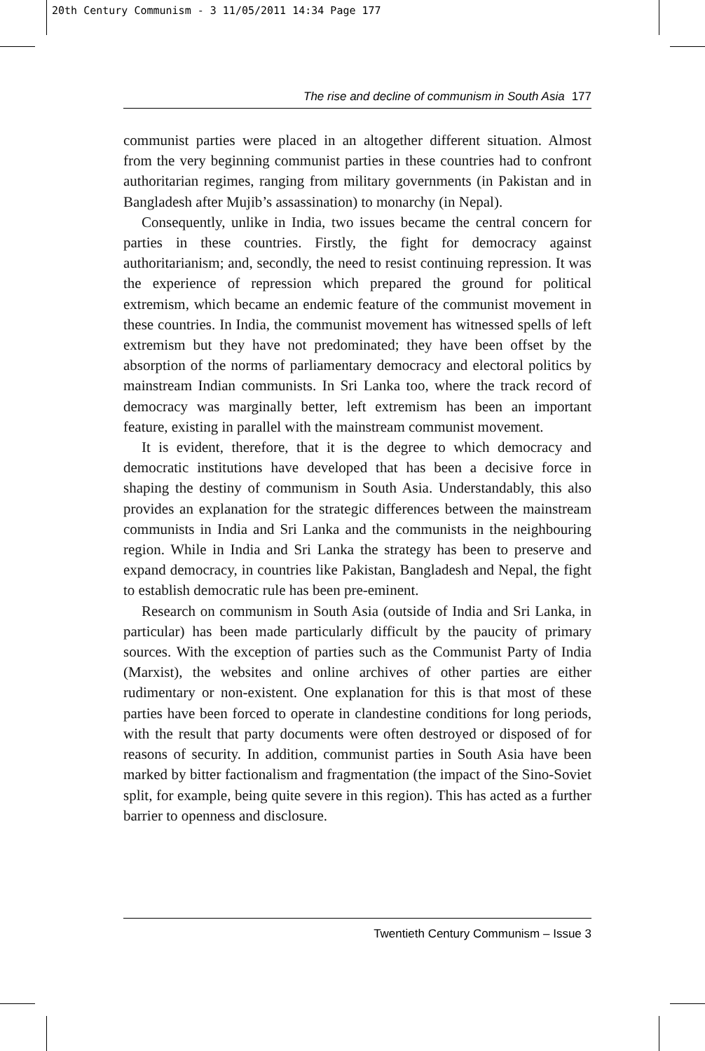20th Century Communism - 3 11/05/2011 14:34 Page 177
The rise and decline of communism in South Asia 177
communist parties were placed in an altogether different situation. Almost from the very beginning communist parties in these countries had to confront authoritarian regimes, ranging from military governments (in Pakistan and in Bangladesh after Mujib’s assassination) to monarchy (in Nepal).
Consequently, unlike in India, two issues became the central concern for parties in these countries. Firstly, the fight for democracy against authoritarianism; and, secondly, the need to resist continuing repression. It was the experience of repression which prepared the ground for political extremism, which became an endemic feature of the communist movement in these countries. In India, the communist movement has witnessed spells of left extremism but they have not predominated; they have been offset by the absorption of the norms of parliamentary democracy and electoral politics by mainstream Indian communists. In Sri Lanka too, where the track record of democracy was marginally better, left extremism has been an important feature, existing in parallel with the mainstream communist movement.
It is evident, therefore, that it is the degree to which democracy and democratic institutions have developed that has been a decisive force in shaping the destiny of communism in South Asia. Understandably, this also provides an explanation for the strategic differences between the mainstream communists in India and Sri Lanka and the communists in the neighbouring region. While in India and Sri Lanka the strategy has been to preserve and expand democracy, in countries like Pakistan, Bangladesh and Nepal, the fight to establish democratic rule has been pre-eminent.
Research on communism in South Asia (outside of India and Sri Lanka, in particular) has been made particularly difficult by the paucity of primary sources. With the exception of parties such as the Communist Party of India (Marxist), the websites and online archives of other parties are either rudimentary or non-existent. One explanation for this is that most of these parties have been forced to operate in clandestine conditions for long periods, with the result that party documents were often destroyed or disposed of for reasons of security. In addition, communist parties in South Asia have been marked by bitter factionalism and fragmentation (the impact of the Sino-Soviet split, for example, being quite severe in this region). This has acted as a further barrier to openness and disclosure.
Twentieth Century Communism – Issue 3